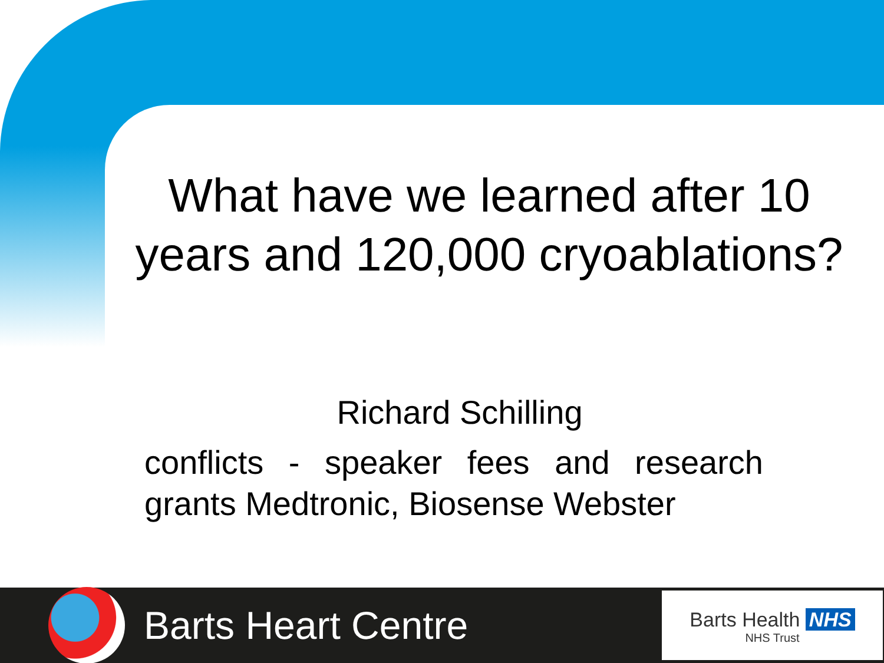What have we learned after 10 years and 120,000 cryoablations?
Richard Schilling
conflicts - speaker fees and research grants Medtronic, Biosense Webster
Barts Heart Centre
Barts Health NHS
NHS Trust